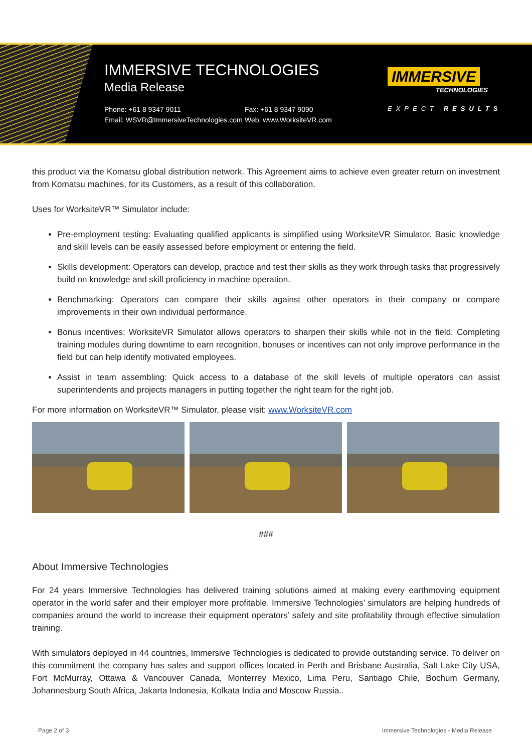IMMERSIVE TECHNOLOGIES
Media Release
Phone: +61 8 9347 9011
Email: WSVR@ImmersiveTechnologies.com
Fax: +61 8 9347 9090
Web: www.WorksiteVR.com
IMMERSIVE
TECHNOLOGIES
EXPECT RESULTS
this product via the Komatsu global distribution network. This Agreement aims to achieve even greater return on investment from Komatsu machines, for its Customers, as a result of this collaboration.
Uses for WorksiteVR™ Simulator include:
Pre-employment testing: Evaluating qualified applicants is simplified using WorksiteVR Simulator. Basic knowledge and skill levels can be easily assessed before employment or entering the field.
Skills development: Operators can develop, practice and test their skills as they work through tasks that progressively build on knowledge and skill proficiency in machine operation.
Benchmarking: Operators can compare their skills against other operators in their company or compare improvements in their own individual performance.
Bonus incentives: WorksiteVR Simulator allows operators to sharpen their skills while not in the field. Completing training modules during downtime to earn recognition, bonuses or incentives can not only improve performance in the field but can help identify motivated employees.
Assist in team assembling: Quick access to a database of the skill levels of multiple operators can assist superintendents and projects managers in putting together the right team for the right job.
For more information on WorksiteVR™ Simulator, please visit: www.WorksiteVR.com
###
About Immersive Technologies
For 24 years Immersive Technologies has delivered training solutions aimed at making every earthmoving equipment operator in the world safer and their employer more profitable. Immersive Technologies’ simulators are helping hundreds of companies around the world to increase their equipment operators’ safety and site profitability through effective simulation training.
With simulators deployed in 44 countries, Immersive Technologies is dedicated to provide outstanding service. To deliver on this commitment the company has sales and support offices located in Perth and Brisbane Australia, Salt Lake City USA, Fort McMurray, Ottawa & Vancouver Canada, Monterrey Mexico, Lima Peru, Santiago Chile, Bochum Germany, Johannesburg South Africa, Jakarta Indonesia, Kolkata India and Moscow Russia..
Page 2 of 3 Immersive Technologies - Media Release